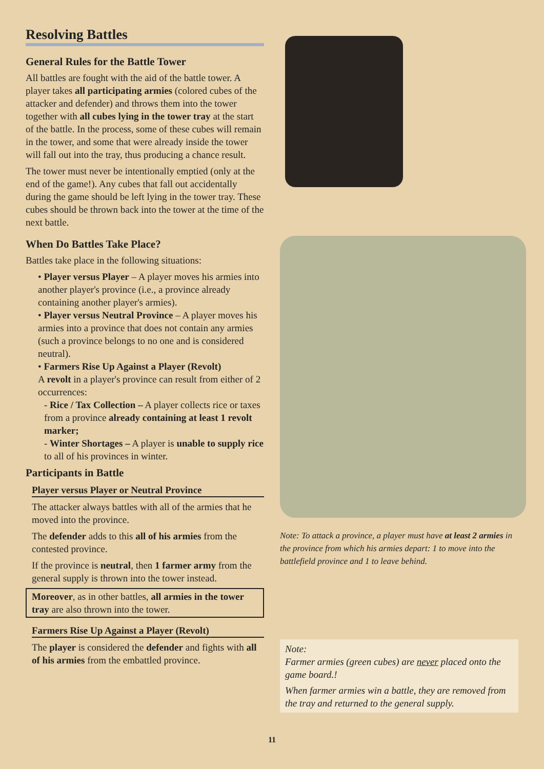Resolving Battles
General Rules for the Battle Tower
All battles are fought with the aid of the battle tower. A player takes all participating armies (colored cubes of the attacker and defender) and throws them into the tower together with all cubes lying in the tower tray at the start of the battle. In the process, some of these cubes will remain in the tower, and some that were already inside the tower will fall out into the tray, thus producing a chance result.
The tower must never be intentionally emptied (only at the end of the game!). Any cubes that fall out accidentally during the game should be left lying in the tower tray. These cubes should be thrown back into the tower at the time of the next battle.
When Do Battles Take Place?
Battles take place in the following situations:
• Player versus Player – A player moves his armies into another player's province (i.e., a province already containing another player's armies).
• Player versus Neutral Province – A player moves his armies into a province that does not contain any armies (such a province belongs to no one and is considered neutral).
• Farmers Rise Up Against a Player (Revolt)
A revolt in a player's province can result from either of 2 occurrences:
- Rice / Tax Collection – A player collects rice or taxes from a province already containing at least 1 revolt marker;
- Winter Shortages – A player is unable to supply rice to all of his provinces in winter.
Participants in Battle
Player versus Player or Neutral Province
The attacker always battles with all of the armies that he moved into the province.
The defender adds to this all of his armies from the contested province.
If the province is neutral, then 1 farmer army from the general supply is thrown into the tower instead.
Moreover, as in other battles, all armies in the tower tray are also thrown into the tower.
Farmers Rise Up Against a Player (Revolt)
The player is considered the defender and fights with all of his armies from the embattled province.
Note: To attack a province, a player must have at least 2 armies in the province from which his armies depart: 1 to move into the battlefield province and 1 to leave behind.
Note:
Farmer armies (green cubes) are never placed onto the game board.!
When farmer armies win a battle, they are removed from the tray and returned to the general supply.
11